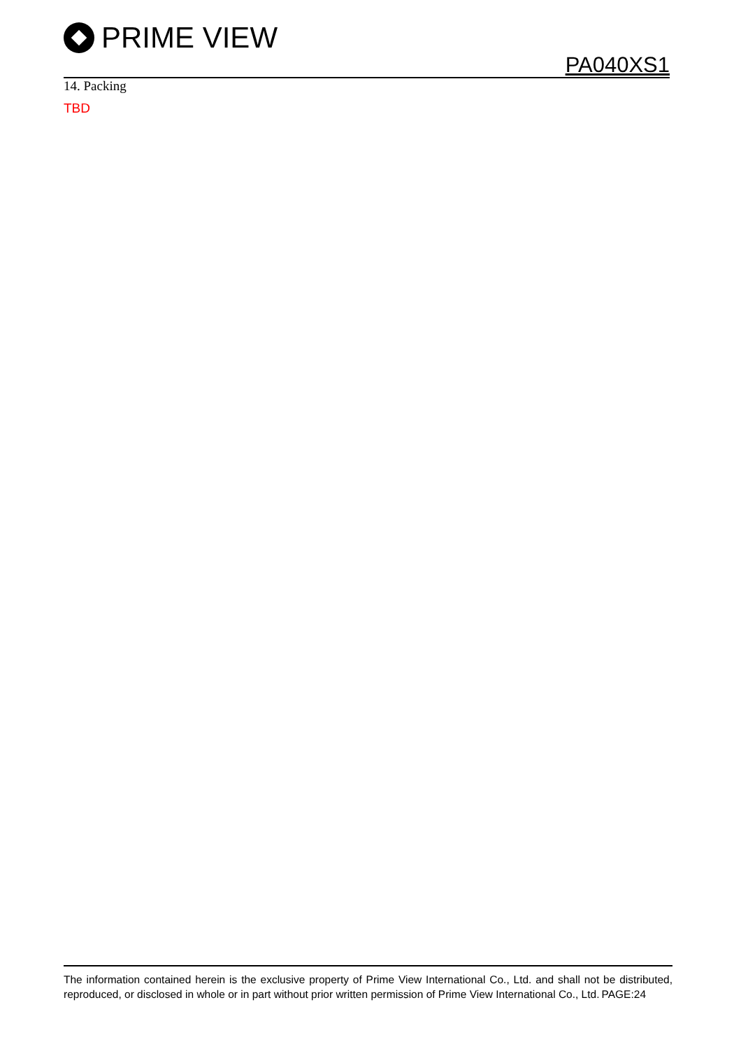PRIME VIEW
PA040XS1
14. Packing
TBD
The information contained herein is the exclusive property of Prime View International Co., Ltd. and shall not be distributed, reproduced, or disclosed in whole or in part without prior written permission of Prime View International Co., Ltd. PAGE:24